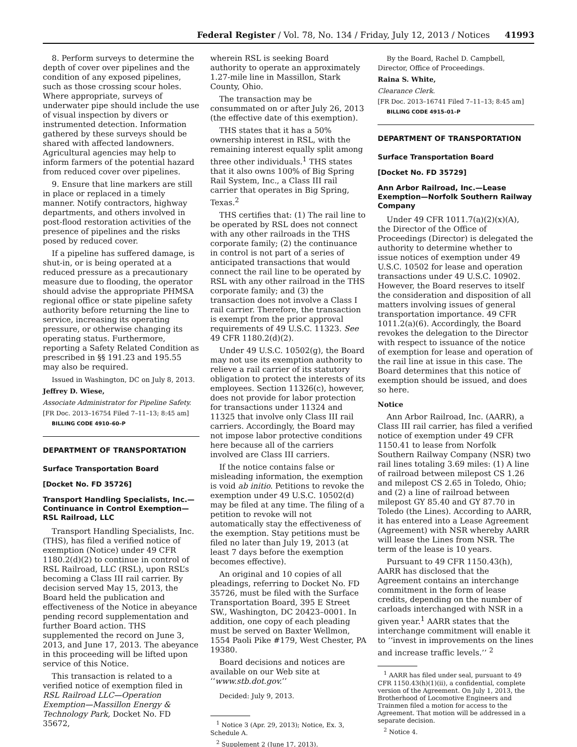Federal Register / Vol. 78, No. 134 / Friday, July 12, 2013 / Notices 41993
8. Perform surveys to determine the depth of cover over pipelines and the condition of any exposed pipelines, such as those crossing scour holes. Where appropriate, surveys of underwater pipe should include the use of visual inspection by divers or instrumented detection. Information gathered by these surveys should be shared with affected landowners. Agricultural agencies may help to inform farmers of the potential hazard from reduced cover over pipelines.
9. Ensure that line markers are still in place or replaced in a timely manner. Notify contractors, highway departments, and others involved in post-flood restoration activities of the presence of pipelines and the risks posed by reduced cover.
If a pipeline has suffered damage, is shut-in, or is being operated at a reduced pressure as a precautionary measure due to flooding, the operator should advise the appropriate PHMSA regional office or state pipeline safety authority before returning the line to service, increasing its operating pressure, or otherwise changing its operating status. Furthermore, reporting a Safety Related Condition as prescribed in §§ 191.23 and 195.55 may also be required.
Issued in Washington, DC on July 8, 2013.
Jeffrey D. Wiese,
Associate Administrator for Pipeline Safety.
[FR Doc. 2013–16754 Filed 7–11–13; 8:45 am]
BILLING CODE 4910–60–P
DEPARTMENT OF TRANSPORTATION
Surface Transportation Board
[Docket No. FD 35726]
Transport Handling Specialists, Inc.—Continuance in Control Exemption—RSL Railroad, LLC
Transport Handling Specialists, Inc. (THS), has filed a verified notice of exemption (Notice) under 49 CFR 1180.2(d)(2) to continue in control of RSL Railroad, LLC (RSL), upon RSL’s becoming a Class III rail carrier. By decision served May 15, 2013, the Board held the publication and effectiveness of the Notice in abeyance pending record supplementation and further Board action. THS supplemented the record on June 3, 2013, and June 17, 2013. The abeyance in this proceeding will be lifted upon service of this Notice.
This transaction is related to a verified notice of exemption filed in RSL Railroad LLC—Operation Exemption—Massillon Energy & Technology Park, Docket No. FD 35672,
wherein RSL is seeking Board authority to operate an approximately 1.27-mile line in Massillon, Stark County, Ohio.
The transaction may be consummated on or after July 26, 2013 (the effective date of this exemption).
THS states that it has a 50% ownership interest in RSL, with the remaining interest equally split among three other individuals.<sup>1</sup> THS states that it also owns 100% of Big Spring Rail System, Inc., a Class III rail carrier that operates in Big Spring, Texas.<sup>2</sup>
THS certifies that: (1) The rail line to be operated by RSL does not connect with any other railroads in the THS corporate family; (2) the continuance in control is not part of a series of anticipated transactions that would connect the rail line to be operated by RSL with any other railroad in the THS corporate family; and (3) the transaction does not involve a Class I rail carrier. Therefore, the transaction is exempt from the prior approval requirements of 49 U.S.C. 11323. See 49 CFR 1180.2(d)(2).
Under 49 U.S.C. 10502(g), the Board may not use its exemption authority to relieve a rail carrier of its statutory obligation to protect the interests of its employees. Section 11326(c), however, does not provide for labor protection for transactions under 11324 and 11325 that involve only Class III rail carriers. Accordingly, the Board may not impose labor protective conditions here because all of the carriers involved are Class III carriers.
If the notice contains false or misleading information, the exemption is void ab initio. Petitions to revoke the exemption under 49 U.S.C. 10502(d) may be filed at any time. The filing of a petition to revoke will not automatically stay the effectiveness of the exemption. Stay petitions must be filed no later than July 19, 2013 (at least 7 days before the exemption becomes effective).
An original and 10 copies of all pleadings, referring to Docket No. FD 35726, must be filed with the Surface Transportation Board, 395 E Street SW., Washington, DC 20423–0001. In addition, one copy of each pleading must be served on Baxter Wellmon, 1554 Paoli Pike #179, West Chester, PA 19380.
Board decisions and notices are available on our Web site at ‘‘www.stb.dot.gov.’’
Decided: July 9, 2013.
<sup>1</sup> Notice 3 (Apr. 29, 2013); Notice, Ex. 3, Schedule A.
<sup>2</sup> Supplement 2 (June 17, 2013).
By the Board, Rachel D. Campbell, Director, Office of Proceedings.
Raina S. White,
Clearance Clerk.
[FR Doc. 2013–16741 Filed 7–11–13; 8:45 am]
BILLING CODE 4915–01–P
DEPARTMENT OF TRANSPORTATION
Surface Transportation Board
[Docket No. FD 35729]
Ann Arbor Railroad, Inc.—Lease Exemption—Norfolk Southern Railway Company
Under 49 CFR 1011.7(a)(2)(x)(A), the Director of the Office of Proceedings (Director) is delegated the authority to determine whether to issue notices of exemption under 49 U.S.C. 10502 for lease and operation transactions under 49 U.S.C. 10902. However, the Board reserves to itself the consideration and disposition of all matters involving issues of general transportation importance. 49 CFR 1011.2(a)(6). Accordingly, the Board revokes the delegation to the Director with respect to issuance of the notice of exemption for lease and operation of the rail line at issue in this case. The Board determines that this notice of exemption should be issued, and does so here.
Notice
Ann Arbor Railroad, Inc. (AARR), a Class III rail carrier, has filed a verified notice of exemption under 49 CFR 1150.41 to lease from Norfolk Southern Railway Company (NSR) two rail lines totaling 3.69 miles: (1) A line of railroad between milepost CS 1.26 and milepost CS 2.65 in Toledo, Ohio; and (2) a line of railroad between milepost GY 85.40 and GY 87.70 in Toledo (the Lines). According to AARR, it has entered into a Lease Agreement (Agreement) with NSR whereby AARR will lease the Lines from NSR. The term of the lease is 10 years.
Pursuant to 49 CFR 1150.43(h), AARR has disclosed that the Agreement contains an interchange commitment in the form of lease credits, depending on the number of carloads interchanged with NSR in a given year.<sup>1</sup> AARR states that the interchange commitment will enable it to ‘‘invest in improvements on the lines and increase traffic levels.’’ <sup>2</sup>
<sup>1</sup> AARR has filed under seal, pursuant to 49 CFR 1150.43(h)(1)(ii), a confidential, complete version of the Agreement. On July 1, 2013, the Brotherhood of Locomotive Engineers and Trainmen filed a motion for access to the Agreement. That motion will be addressed in a separate decision.
<sup>2</sup> Notice 4.